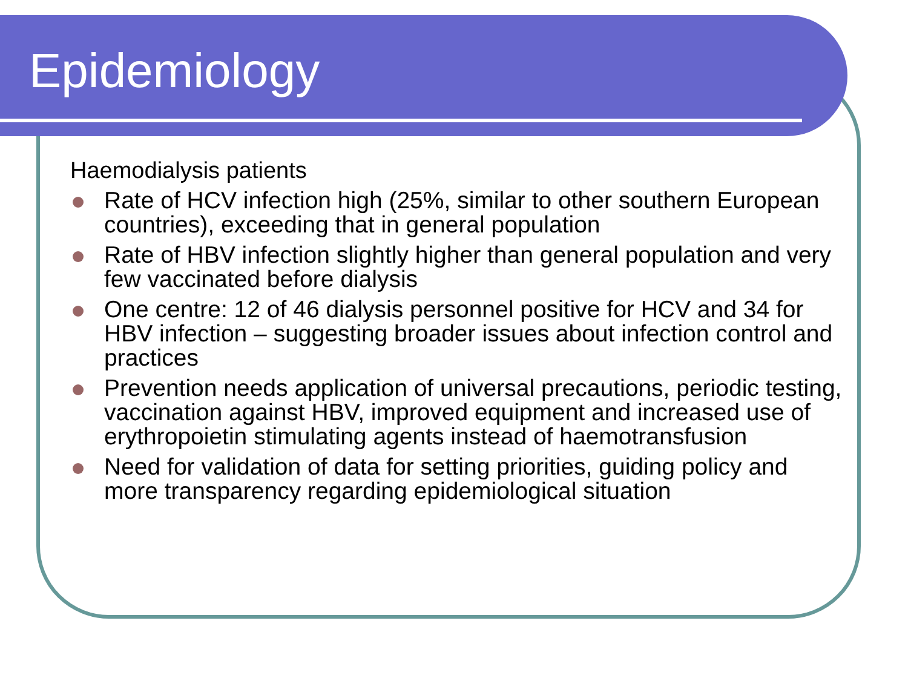Epidemiology
Haemodialysis patients
Rate of HCV infection high (25%, similar to other southern European countries), exceeding that in general population
Rate of HBV infection slightly higher than general population and very few vaccinated before dialysis
One centre: 12 of 46 dialysis personnel positive for HCV and 34 for HBV infection – suggesting broader issues about infection control and practices
Prevention needs application of universal precautions, periodic testing, vaccination against HBV, improved equipment and increased use of erythropoietin stimulating agents instead of haemotransfusion
Need for validation of data for setting priorities, guiding policy and more transparency regarding epidemiological situation